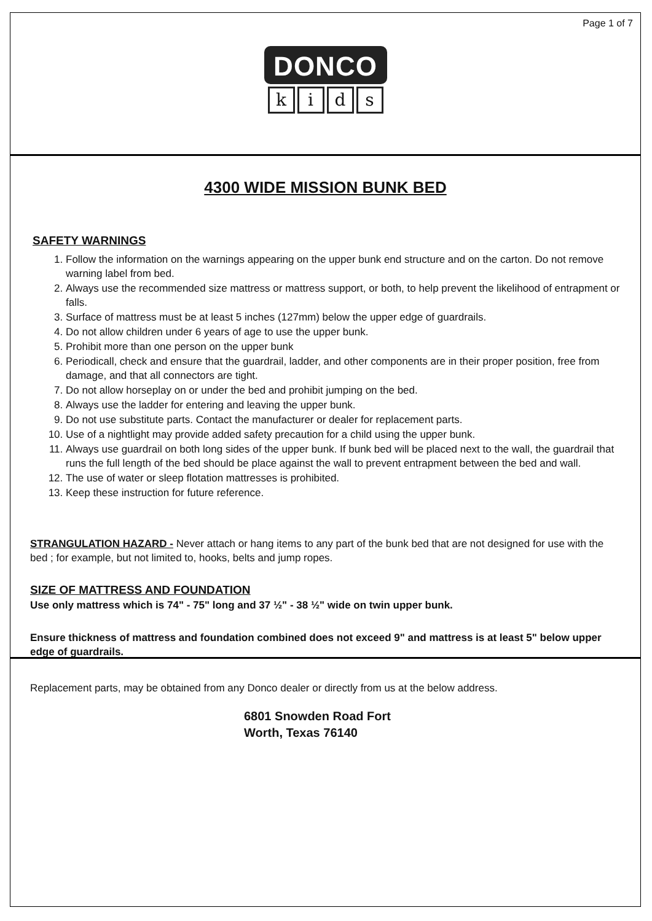Page 1 of 7
DONCO
kids
4300 WIDE MISSION BUNK BED
SAFETY WARNINGS
1. Follow the information on the warnings appearing on the upper bunk end structure and on the carton. Do not remove warning label from bed.
2. Always use the recommended size mattress or mattress support, or both, to help prevent the likelihood of entrapment or falls.
3. Surface of mattress must be at least 5 inches (127mm) below the upper edge of guardrails.
4. Do not allow children under 6 years of age to use the upper bunk.
5. Prohibit more than one person on the upper bunk
6. Periodicall, check and ensure that the guardrail, ladder, and other components are in their proper position, free from damage, and that all connectors are tight.
7. Do not allow horseplay on or under the bed and prohibit jumping on the bed.
8. Always use the ladder for entering and leaving the upper bunk.
9. Do not use substitute parts. Contact the manufacturer or dealer for replacement parts.
10. Use of a nightlight may provide added safety precaution for a child using the upper bunk.
11. Always use guardrail on both long sides of the upper bunk. If bunk bed will be placed next to the wall, the guardrail that runs the full length of the bed should be place against the wall to prevent entrapment between the bed and wall.
12. The use of water or sleep flotation mattresses is prohibited.
13. Keep these instruction for future reference.
STRANGULATION HAZARD - Never attach or hang items to any part of the bunk bed that are not designed for use with the bed ; for example, but not limited to, hooks, belts and jump ropes.
SIZE OF MATTRESS AND FOUNDATION
Use only mattress which is 74" - 75" long and 37 ½" - 38 ½" wide on twin upper bunk.
Ensure thickness of mattress and foundation combined does not exceed 9" and mattress is at least 5" below upper edge of guardrails.
Replacement parts, may be obtained from any Donco dealer or directly from us at the below address.
6801 Snowden Road Fort
Worth, Texas 76140